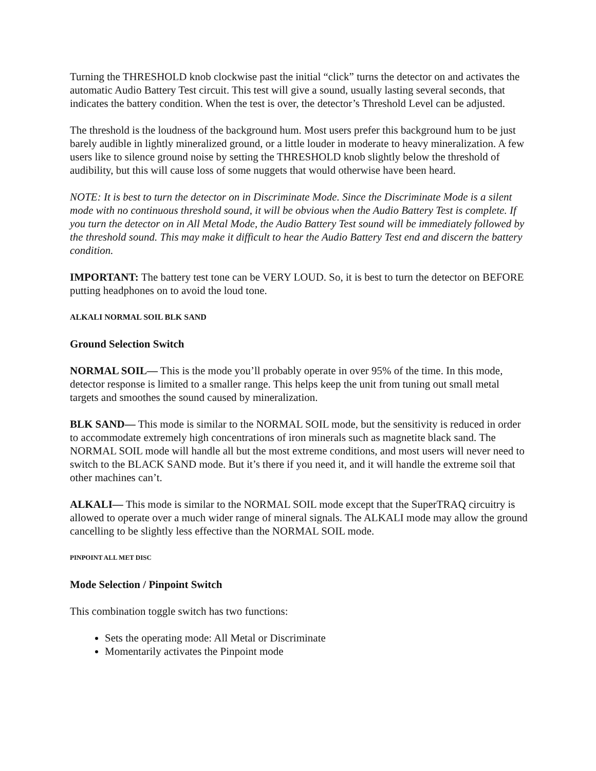Turning the THRESHOLD knob clockwise past the initial “click” turns the detector on and activates the automatic Audio Battery Test circuit. This test will give a sound, usually lasting several seconds, that indicates the battery condition. When the test is over, the detector’s Threshold Level can be adjusted.
The threshold is the loudness of the background hum. Most users prefer this background hum to be just barely audible in lightly mineralized ground, or a little louder in moderate to heavy mineralization. A few users like to silence ground noise by setting the THRESHOLD knob slightly below the threshold of audibility, but this will cause loss of some nuggets that would otherwise have been heard.
NOTE: It is best to turn the detector on in Discriminate Mode. Since the Discriminate Mode is a silent mode with no continuous threshold sound, it will be obvious when the Audio Battery Test is complete. If you turn the detector on in All Metal Mode, the Audio Battery Test sound will be immediately followed by the threshold sound. This may make it difficult to hear the Audio Battery Test end and discern the battery condition.
IMPORTANT: The battery test tone can be VERY LOUD. So, it is best to turn the detector on BEFORE putting headphones on to avoid the loud tone.
ALKALI NORMAL SOIL BLK SAND
Ground Selection Switch
NORMAL SOIL— This is the mode you’ll probably operate in over 95% of the time. In this mode, detector response is limited to a smaller range. This helps keep the unit from tuning out small metal targets and smoothes the sound caused by mineralization.
BLK SAND— This mode is similar to the NORMAL SOIL mode, but the sensitivity is reduced in order to accommodate extremely high concentrations of iron minerals such as magnetite black sand. The NORMAL SOIL mode will handle all but the most extreme conditions, and most users will never need to switch to the BLACK SAND mode. But it’s there if you need it, and it will handle the extreme soil that other machines can’t.
ALKALI— This mode is similar to the NORMAL SOIL mode except that the SuperTRAQ circuitry is allowed to operate over a much wider range of mineral signals. The ALKALI mode may allow the ground cancelling to be slightly less effective than the NORMAL SOIL mode.
PINPOINT ALL MET DISC
Mode Selection / Pinpoint Switch
This combination toggle switch has two functions:
Sets the operating mode: All Metal or Discriminate
Momentarily activates the Pinpoint mode